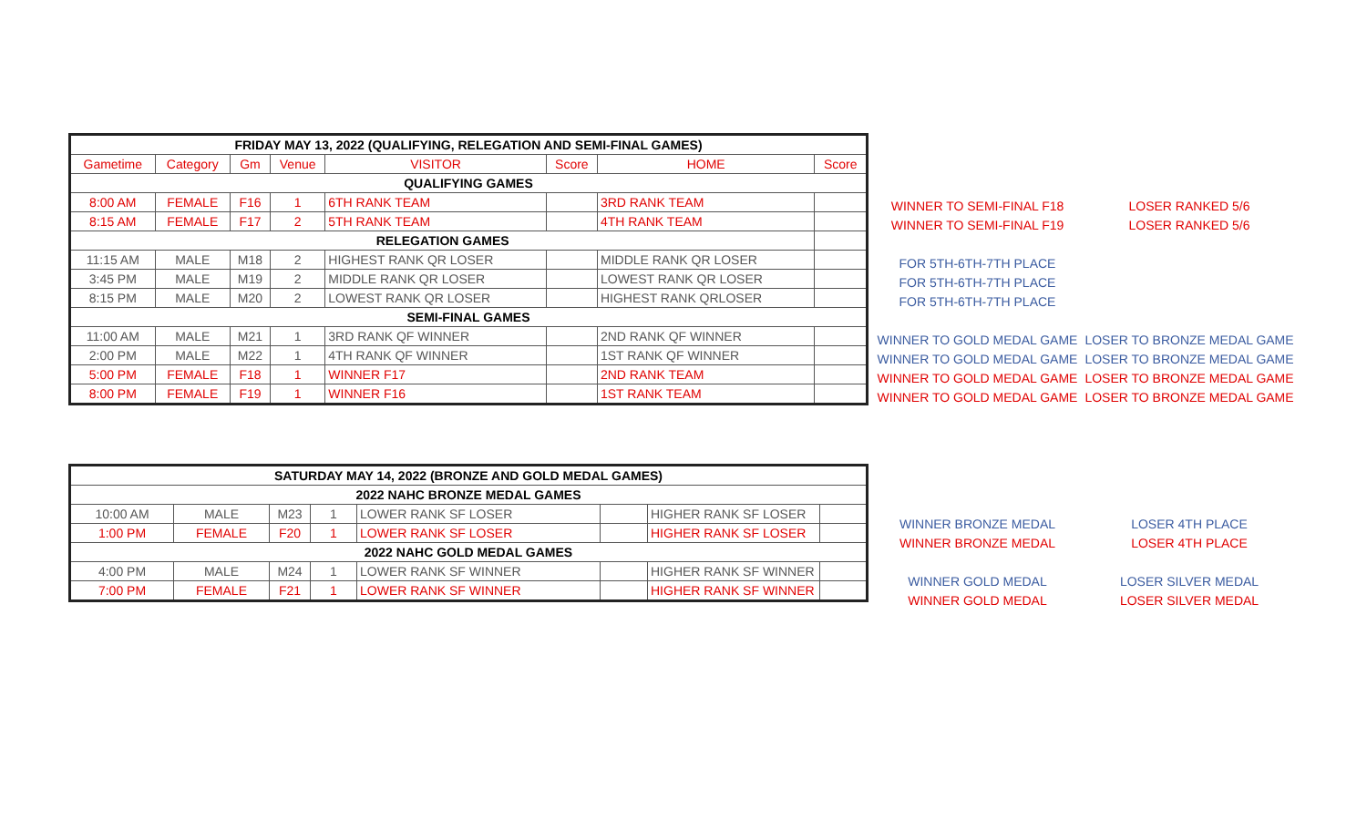| FRIDAY MAY 13, 2022 (QUALIFYING, RELEGATION AND SEMI-FINAL GAMES) | | | | | | | |
| --- | --- | --- | --- | --- | --- | --- | --- |
| Gametime | Category | Gm | Venue | VISITOR | Score | HOME | Score |
| QUALIFYING GAMES | | | | | | | |
| 8:00 AM | FEMALE | F16 | 1 | 6TH RANK TEAM | | 3RD RANK TEAM | |
| 8:15 AM | FEMALE | F17 | 2 | 5TH RANK TEAM | | 4TH RANK TEAM | |
| RELEGATION GAMES | | | | | | | |
| 11:15 AM | MALE | M18 | 2 | HIGHEST RANK QR LOSER | | MIDDLE RANK QR LOSER | |
| 3:45 PM | MALE | M19 | 2 | MIDDLE RANK QR LOSER | | LOWEST RANK QR LOSER | |
| 8:15 PM | MALE | M20 | 2 | LOWEST RANK QR LOSER | | HIGHEST RANK QRLOSER | |
| SEMI-FINAL GAMES | | | | | | | |
| 11:00 AM | MALE | M21 | 1 | 3RD RANK QF WINNER | | 2ND RANK QF WINNER | |
| 2:00 PM | MALE | M22 | 1 | 4TH RANK QF WINNER | | 1ST RANK QF WINNER | |
| 5:00 PM | FEMALE | F18 | 1 | WINNER F17 | | 2ND RANK TEAM | |
| 8:00 PM | FEMALE | F19 | 1 | WINNER F16 | | 1ST RANK TEAM | |
| WINNER TO SEMI-FINAL F18 | LOSER RANKED 5/6 |
| WINNER TO SEMI-FINAL F19 | LOSER RANKED 5/6 |
| FOR 5TH-6TH-7TH PLACE | |
| FOR 5TH-6TH-7TH PLACE | |
| FOR 5TH-6TH-7TH PLACE | |
| WINNER TO GOLD MEDAL GAME | LOSER TO BRONZE MEDAL GAME |
| WINNER TO GOLD MEDAL GAME | LOSER TO BRONZE MEDAL GAME |
| WINNER TO GOLD MEDAL GAME | LOSER TO BRONZE MEDAL GAME |
| WINNER TO GOLD MEDAL GAME | LOSER TO BRONZE MEDAL GAME |
| SATURDAY MAY 14, 2022 (BRONZE AND GOLD MEDAL GAMES) | | | | | | | |
| --- | --- | --- | --- | --- | --- | --- | --- |
| 2022 NAHC BRONZE MEDAL GAMES | | | | | | | |
| 10:00 AM | MALE | M23 | 1 | LOWER RANK SF LOSER | | HIGHER RANK SF LOSER | |
| 1:00 PM | FEMALE | F20 | 1 | LOWER RANK SF LOSER | | HIGHER RANK SF LOSER | |
| 2022 NAHC GOLD MEDAL GAMES | | | | | | | |
| 4:00 PM | MALE | M24 | 1 | LOWER RANK SF WINNER | | HIGHER RANK SF WINNER | |
| 7:00 PM | FEMALE | F21 | 1 | LOWER RANK SF WINNER | | HIGHER RANK SF WINNER | |
| WINNER BRONZE MEDAL | LOSER 4TH PLACE |
| WINNER BRONZE MEDAL | LOSER 4TH PLACE |
| WINNER GOLD MEDAL | LOSER SILVER MEDAL |
| WINNER GOLD MEDAL | LOSER SILVER MEDAL |